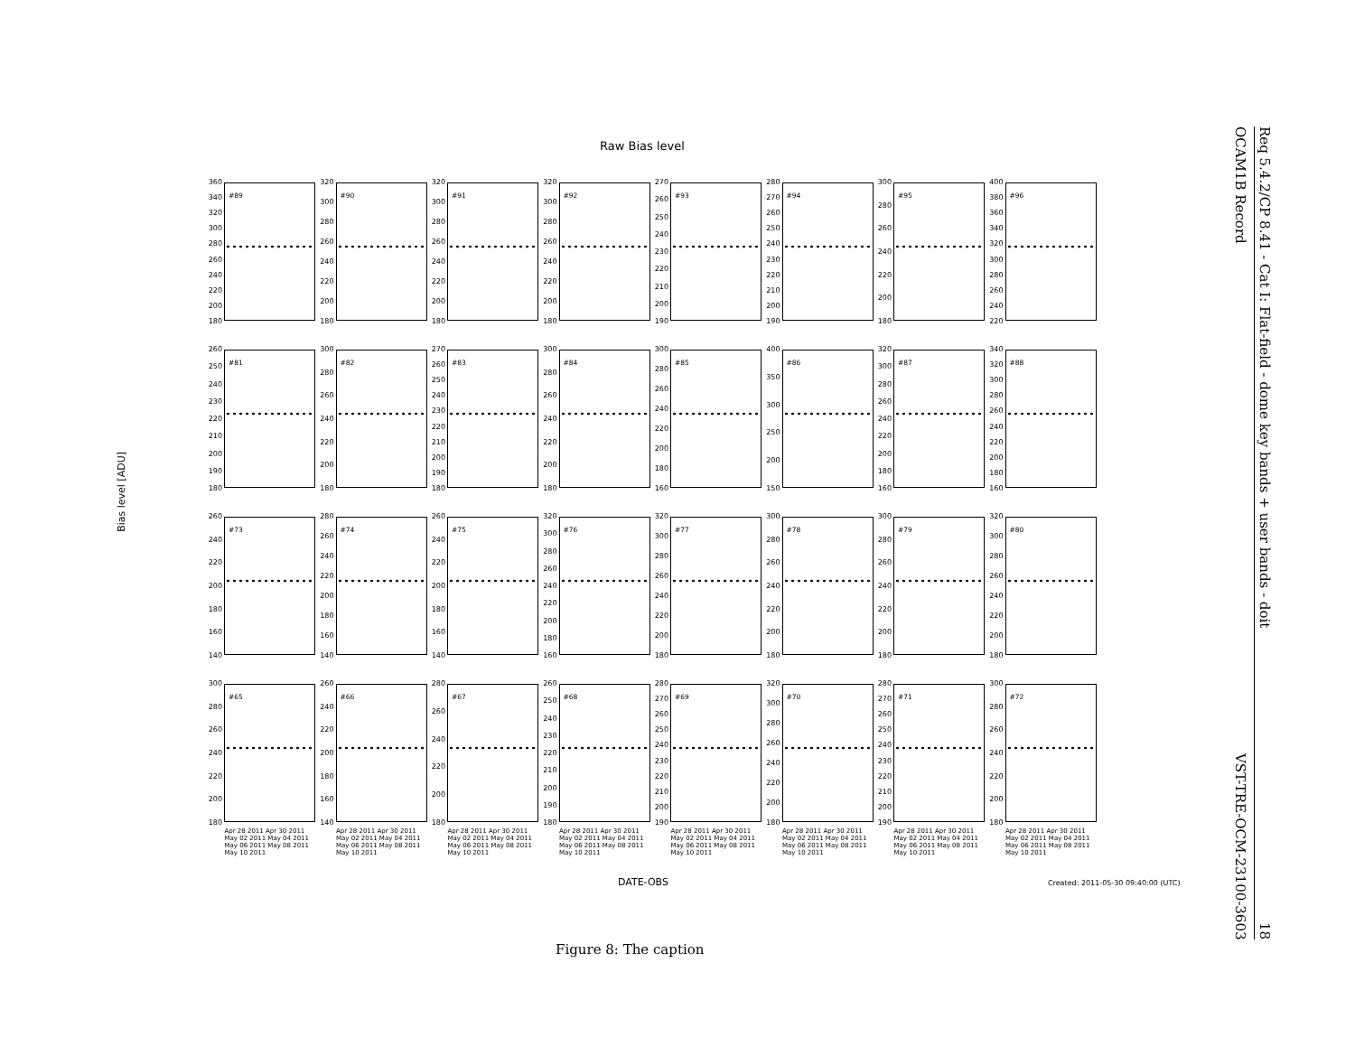Raw Bias level
Bias level [ADU]
360
340
320
300
280
260
240
220
200
180
#89
320
300
280
260
240
220
200
180
#90
320
300
280
260
240
220
200
180
#91
320
300
280
260
240
220
200
180
#92
270
260
250
240
230
220
210
200
190
#93
280
270
260
250
240
230
220
210
200
190
#94
300
280
260
240
220
200
180
#95
400
380
360
340
320
300
280
260
240
220
#96
260
250
240
230
220
210
200
190
180
#81
300
280
260
240
220
200
180
#82
270
260
250
240
230
220
210
200
190
180
#83
300
280
260
240
220
200
180
#84
300
280
260
240
220
200
180
160
#85
400
350
300
250
200
150
#86
320
300
280
260
240
220
200
180
160
#87
340
320
300
280
260
240
220
200
180
160
#88
260
240
220
200
180
160
140
#73
280
260
240
220
200
180
160
140
#74
260
240
220
200
180
160
140
#75
320
300
280
260
240
220
200
180
160
#76
320
300
280
260
240
220
200
180
#77
300
280
260
240
220
200
180
#78
300
280
260
240
220
200
180
#79
320
300
280
260
240
220
200
180
#80
300
280
260
240
220
200
180
#65
260
240
220
200
180
160
140
#66
280
260
240
220
200
180
#67
260
250
240
230
220
210
200
190
180
#68
280
270
260
250
240
230
220
210
200
190
#69
320
300
280
260
240
220
200
180
#70
280
270
260
250
240
230
220
210
200
190
#71
300
280
260
240
220
200
180
#72
Apr 28 2011 Apr 30 2011 May 02 2011 May 04 2011 May 06 2011 May 08 2011 May 10 2011
Apr 28 2011 Apr 30 2011 May 02 2011 May 04 2011 May 06 2011 May 08 2011 May 10 2011
Apr 28 2011 Apr 30 2011 May 02 2011 May 04 2011 May 06 2011 May 08 2011 May 10 2011
Apr 28 2011 Apr 30 2011 May 02 2011 May 04 2011 May 06 2011 May 08 2011 May 10 2011
Apr 28 2011 Apr 30 2011 May 02 2011 May 04 2011 May 06 2011 May 08 2011 May 10 2011
Apr 28 2011 Apr 30 2011 May 02 2011 May 04 2011 May 06 2011 May 08 2011 May 10 2011
Apr 28 2011 Apr 30 2011 May 02 2011 May 04 2011 May 06 2011 May 08 2011 May 10 2011
Apr 28 2011 Apr 30 2011 May 02 2011 May 04 2011 May 06 2011 May 08 2011 May 10 2011
DATE-OBS
Created: 2011-05-30 09:40:00 (UTC)
Figure 8: The caption
OCAM1B Record VST-TRE-OCM-23100-3603
Req 5.4.2/CP 8.41 - Cat I: Flat-field - dome key bands + user bands - doit 18